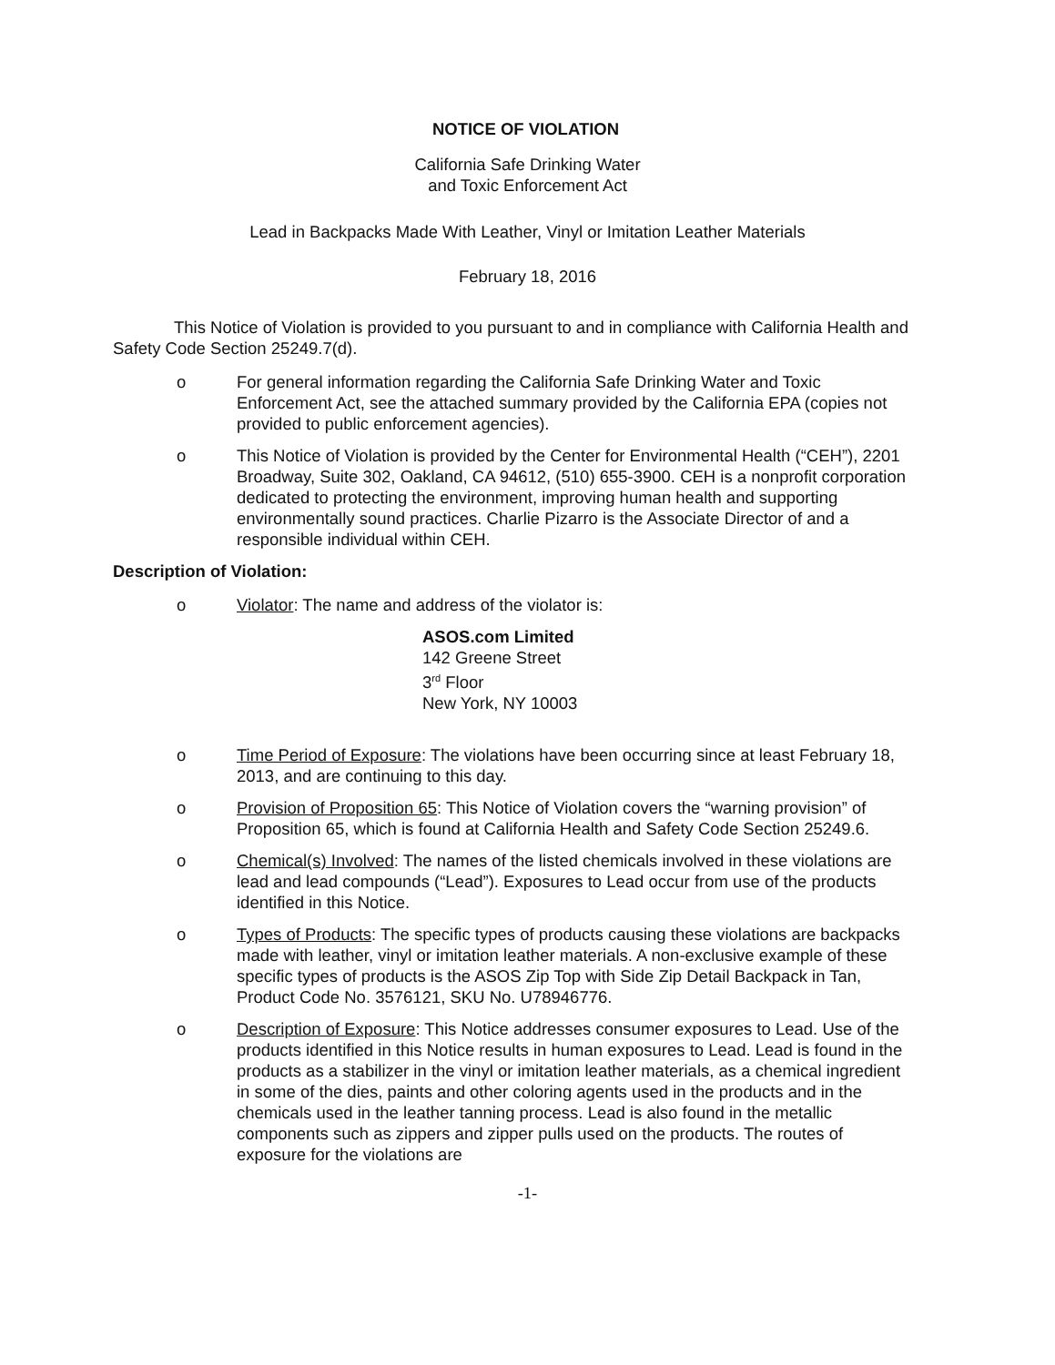NOTICE OF VIOLATION
California Safe Drinking Water
and Toxic Enforcement Act
Lead in Backpacks Made With Leather, Vinyl or Imitation Leather Materials
February 18, 2016
This Notice of Violation is provided to you pursuant to and in compliance with California Health and Safety Code Section 25249.7(d).
o For general information regarding the California Safe Drinking Water and Toxic Enforcement Act, see the attached summary provided by the California EPA (copies not provided to public enforcement agencies).
o This Notice of Violation is provided by the Center for Environmental Health (“CEH”), 2201 Broadway, Suite 302, Oakland, CA 94612, (510) 655-3900. CEH is a nonprofit corporation dedicated to protecting the environment, improving human health and supporting environmentally sound practices. Charlie Pizarro is the Associate Director of and a responsible individual within CEH.
Description of Violation:
o Violator: The name and address of the violator is:
ASOS.com Limited
142 Greene Street
3<sup>rd</sup> Floor
New York, NY 10003
o Time Period of Exposure: The violations have been occurring since at least February 18, 2013, and are continuing to this day.
o Provision of Proposition 65: This Notice of Violation covers the “warning provision” of Proposition 65, which is found at California Health and Safety Code Section 25249.6.
o Chemical(s) Involved: The names of the listed chemicals involved in these violations are lead and lead compounds (“Lead”). Exposures to Lead occur from use of the products identified in this Notice.
o Types of Products: The specific types of products causing these violations are backpacks made with leather, vinyl or imitation leather materials. A non-exclusive example of these specific types of products is the ASOS Zip Top with Side Zip Detail Backpack in Tan, Product Code No. 3576121, SKU No. U78946776.
o Description of Exposure: This Notice addresses consumer exposures to Lead. Use of the products identified in this Notice results in human exposures to Lead. Lead is found in the products as a stabilizer in the vinyl or imitation leather materials, as a chemical ingredient in some of the dies, paints and other coloring agents used in the products and in the chemicals used in the leather tanning process. Lead is also found in the metallic components such as zippers and zipper pulls used on the products. The routes of exposure for the violations are
-1-